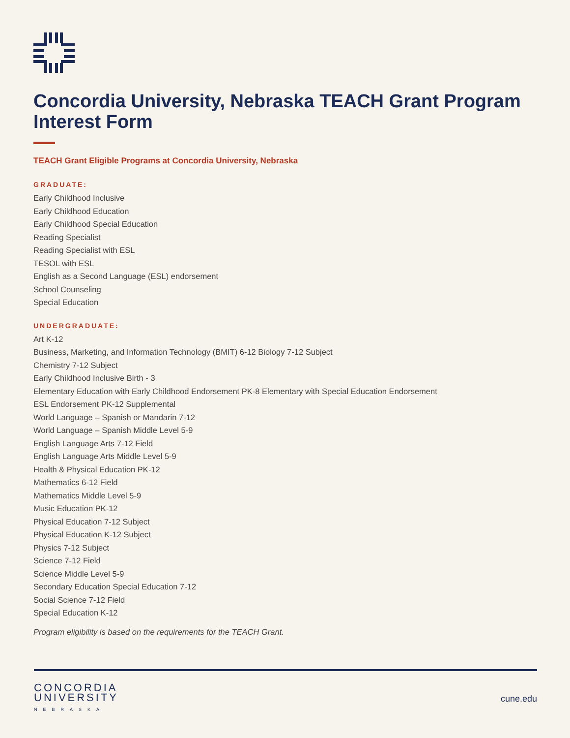Concordia University, Nebraska TEACH Grant Program Interest Form
TEACH Grant Eligible Programs at Concordia University, Nebraska
GRADUATE:
Early Childhood Inclusive
Early Childhood Education
Early Childhood Special Education
Reading Specialist
Reading Specialist with ESL
TESOL with ESL
English as a Second Language (ESL) endorsement
School Counseling
Special Education
UNDERGRADUATE:
Art K-12
Business, Marketing, and Information Technology (BMIT) 6-12 Biology 7-12 Subject
Chemistry 7-12 Subject
Early Childhood Inclusive Birth - 3
Elementary Education with Early Childhood Endorsement PK-8 Elementary with Special Education Endorsement
ESL Endorsement PK-12 Supplemental
World Language – Spanish or Mandarin 7-12
World Language – Spanish Middle Level 5-9
English Language Arts 7-12 Field
English Language Arts Middle Level 5-9
Health & Physical Education PK-12
Mathematics 6-12 Field
Mathematics Middle Level 5-9
Music Education PK-12
Physical Education 7-12 Subject
Physical Education K-12 Subject
Physics 7-12 Subject
Science 7-12 Field
Science Middle Level 5-9
Secondary Education Special Education 7-12
Social Science 7-12 Field
Special Education K-12
Program eligibility is based on the requirements for the TEACH Grant.
CONCORDIA
UNIVERSITY
NEBRASKA
cune.edu